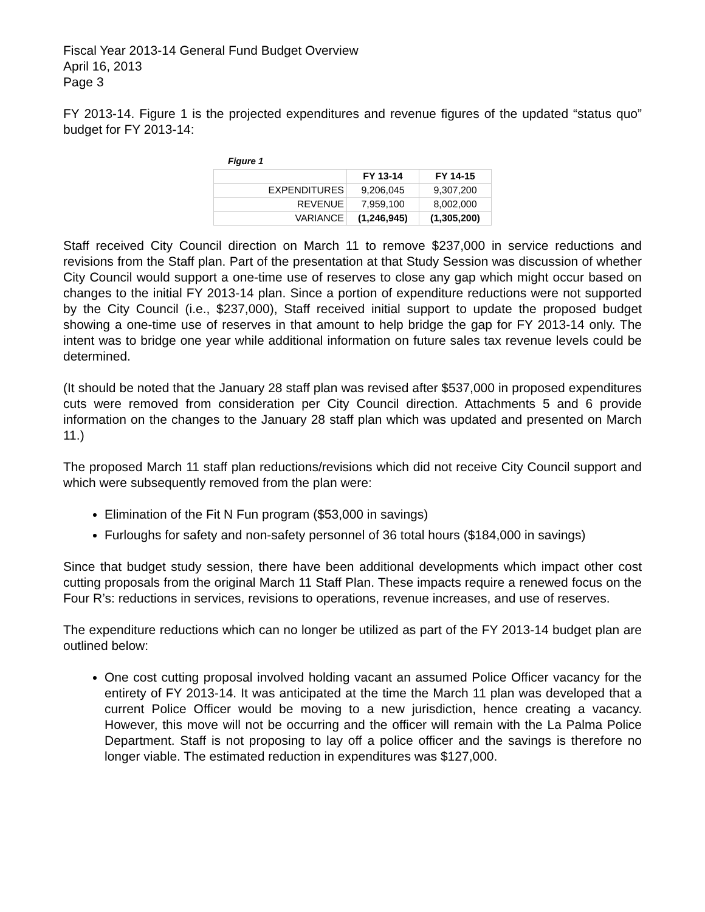Fiscal Year 2013-14 General Fund Budget Overview
April 16, 2013
Page 3
FY 2013-14. Figure 1 is the projected expenditures and revenue figures of the updated “status quo” budget for FY 2013-14:
Figure 1
| | FY 13-14 | FY 14-15 |
| EXPENDITURES | 9,206,045 | 9,307,200 |
| REVENUE | 7,959,100 | 8,002,000 |
| VARIANCE | (1,246,945) | (1,305,200) |
Staff received City Council direction on March 11 to remove $237,000 in service reductions and revisions from the Staff plan. Part of the presentation at that Study Session was discussion of whether City Council would support a one-time use of reserves to close any gap which might occur based on changes to the initial FY 2013-14 plan. Since a portion of expenditure reductions were not supported by the City Council (i.e., $237,000), Staff received initial support to update the proposed budget showing a one-time use of reserves in that amount to help bridge the gap for FY 2013-14 only. The intent was to bridge one year while additional information on future sales tax revenue levels could be determined.
(It should be noted that the January 28 staff plan was revised after $537,000 in proposed expenditures cuts were removed from consideration per City Council direction. Attachments 5 and 6 provide information on the changes to the January 28 staff plan which was updated and presented on March 11.)
The proposed March 11 staff plan reductions/revisions which did not receive City Council support and which were subsequently removed from the plan were:
Elimination of the Fit N Fun program ($53,000 in savings)
Furloughs for safety and non-safety personnel of 36 total hours ($184,000 in savings)
Since that budget study session, there have been additional developments which impact other cost cutting proposals from the original March 11 Staff Plan. These impacts require a renewed focus on the Four R’s: reductions in services, revisions to operations, revenue increases, and use of reserves.
The expenditure reductions which can no longer be utilized as part of the FY 2013-14 budget plan are outlined below:
One cost cutting proposal involved holding vacant an assumed Police Officer vacancy for the entirety of FY 2013-14. It was anticipated at the time the March 11 plan was developed that a current Police Officer would be moving to a new jurisdiction, hence creating a vacancy. However, this move will not be occurring and the officer will remain with the La Palma Police Department. Staff is not proposing to lay off a police officer and the savings is therefore no longer viable. The estimated reduction in expenditures was $127,000.